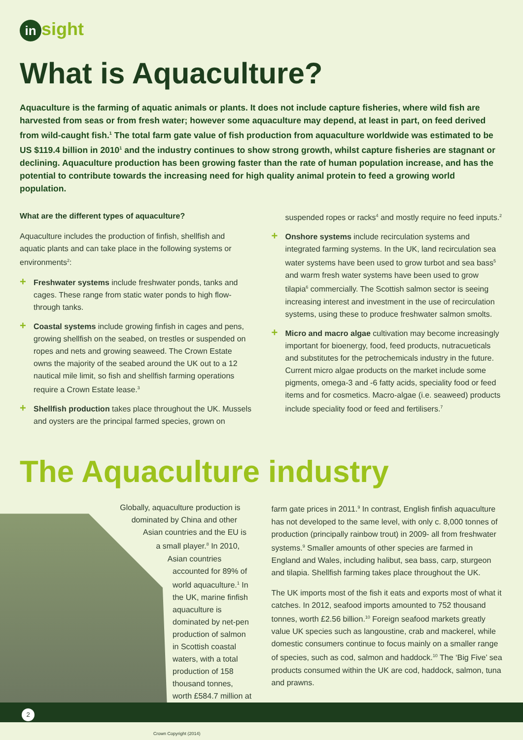in sight
What is Aquaculture?
Aquaculture is the farming of aquatic animals or plants. It does not include capture fisheries, where wild fish are harvested from seas or from fresh water; however some aquaculture may depend, at least in part, on feed derived from wild-caught fish.<sup>1</sup> The total farm gate value of fish production from aquaculture worldwide was estimated to be US $119.4 billion in 2010<sup>1</sup> and the industry continues to show strong growth, whilst capture fisheries are stagnant or declining. Aquaculture production has been growing faster than the rate of human population increase, and has the potential to contribute towards the increasing need for high quality animal protein to feed a growing world population.
What are the different types of aquaculture?
Aquaculture includes the production of finfish, shellfish and aquatic plants and can take place in the following systems or environments<sup>2</sup>:
+ Freshwater systems include freshwater ponds, tanks and cages. These range from static water ponds to high flow-through tanks.
+ Coastal systems include growing finfish in cages and pens, growing shellfish on the seabed, on trestles or suspended on ropes and nets and growing seaweed. The Crown Estate owns the majority of the seabed around the UK out to a 12 nautical mile limit, so fish and shellfish farming operations require a Crown Estate lease.<sup>3</sup>
+ Shellfish production takes place throughout the UK. Mussels and oysters are the principal farmed species, grown on
suspended ropes or racks<sup>4</sup> and mostly require no feed inputs.<sup>2</sup>
+ Onshore systems include recirculation systems and integrated farming systems. In the UK, land recirculation sea water systems have been used to grow turbot and sea bass<sup>5</sup> and warm fresh water systems have been used to grow tilapia<sup>6</sup> commercially. The Scottish salmon sector is seeing increasing interest and investment in the use of recirculation systems, using these to produce freshwater salmon smolts.
+ Micro and macro algae cultivation may become increasingly important for bioenergy, food, feed products, nutracueticals and substitutes for the petrochemicals industry in the future. Current micro algae products on the market include some pigments, omega-3 and -6 fatty acids, speciality food or feed items and for cosmetics. Macro-algae (i.e. seaweed) products include speciality food or feed and fertilisers.<sup>7</sup>
The Aquaculture industry
Globally, aquaculture production is dominated by China and other Asian countries and the EU is a small player.<sup>8</sup> In 2010, Asian countries accounted for 89% of world aquaculture.<sup>1</sup> In the UK, marine finfish aquaculture is dominated by net-pen production of salmon in Scottish coastal waters, with a total production of 158 thousand tonnes, worth £584.7 million at
farm gate prices in 2011.<sup>9</sup> In contrast, English finfish aquaculture has not developed to the same level, with only c. 8,000 tonnes of production (principally rainbow trout) in 2009- all from freshwater systems.<sup>9</sup> Smaller amounts of other species are farmed in England and Wales, including halibut, sea bass, carp, sturgeon and tilapia. Shellfish farming takes place throughout the UK.
The UK imports most of the fish it eats and exports most of what it catches. In 2012, seafood imports amounted to 752 thousand tonnes, worth £2.56 billion.<sup>10</sup> Foreign seafood markets greatly value UK species such as langoustine, crab and mackerel, while domestic consumers continue to focus mainly on a smaller range of species, such as cod, salmon and haddock.<sup>10</sup> The ‘Big Five’ sea products consumed within the UK are cod, haddock, salmon, tuna and prawns.
2
Crown Copyright (2014)